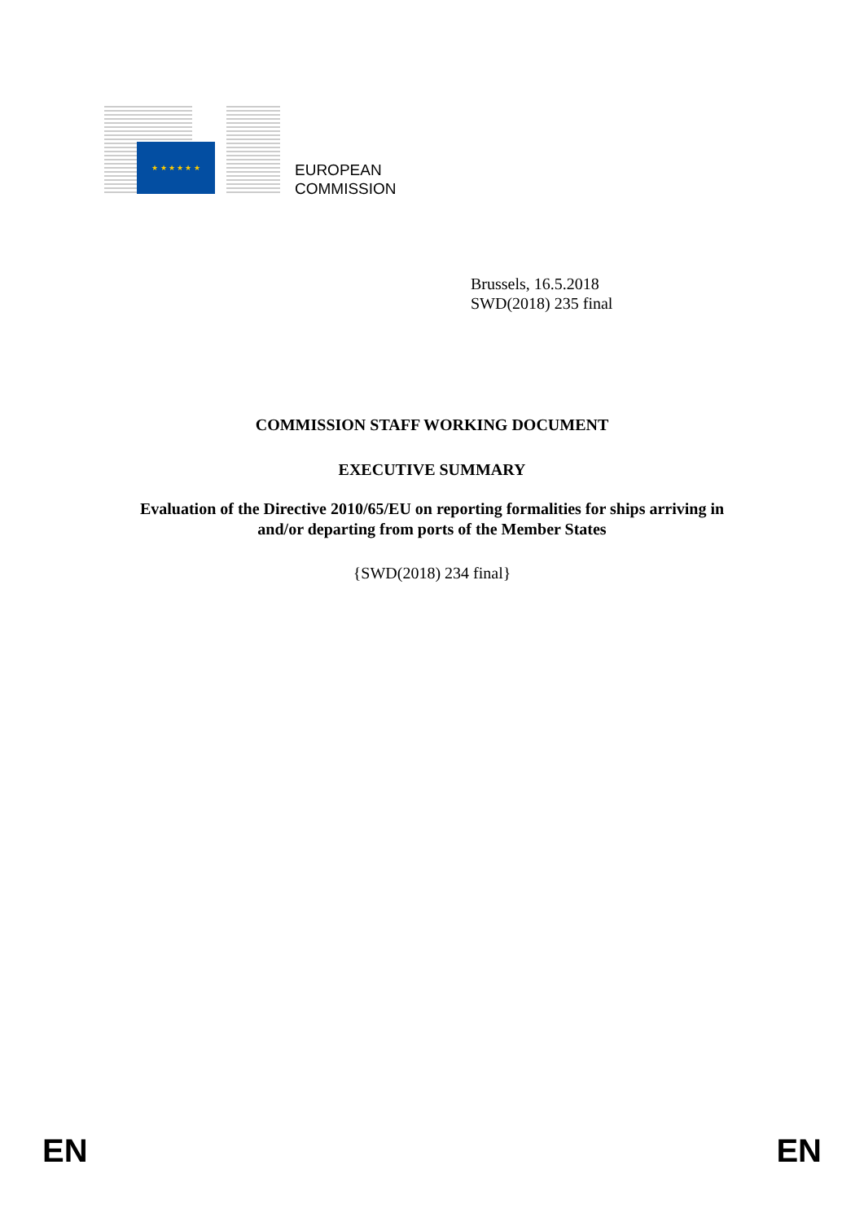★ ★ ★ ★ ★ ★
EUROPEAN
COMMISSION
Brussels, 16.5.2018
SWD(2018) 235 final
COMMISSION STAFF WORKING DOCUMENT
EXECUTIVE SUMMARY
Evaluation of the Directive 2010/65/EU on reporting formalities for ships arriving in
and/or departing from ports of the Member States
{SWD(2018) 234 final}
EN EN